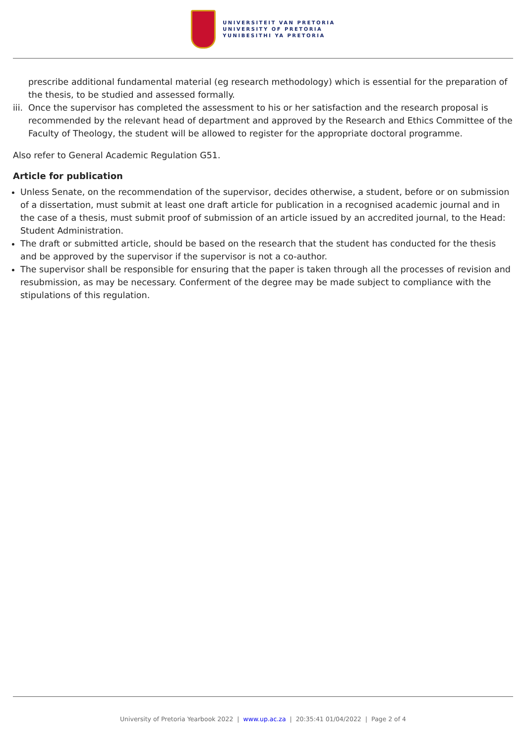UNIVERSITEIT VAN PRETORIA
UNIVERSITY OF PRETORIA
YUNIBESITHI YA PRETORIA
prescribe additional fundamental material (eg research methodology) which is essential for the preparation of the thesis, to be studied and assessed formally.
iii. Once the supervisor has completed the assessment to his or her satisfaction and the research proposal is recommended by the relevant head of department and approved by the Research and Ethics Committee of the Faculty of Theology, the student will be allowed to register for the appropriate doctoral programme.
Also refer to General Academic Regulation G51.
Article for publication
Unless Senate, on the recommendation of the supervisor, decides otherwise, a student, before or on submission of a dissertation, must submit at least one draft article for publication in a recognised academic journal and in the case of a thesis, must submit proof of submission of an article issued by an accredited journal, to the Head: Student Administration.
The draft or submitted article, should be based on the research that the student has conducted for the thesis and be approved by the supervisor if the supervisor is not a co-author.
The supervisor shall be responsible for ensuring that the paper is taken through all the processes of revision and resubmission, as may be necessary. Conferment of the degree may be made subject to compliance with the stipulations of this regulation.
University of Pretoria Yearbook 2022 | www.up.ac.za | 20:35:41 01/04/2022 | Page 2 of 4